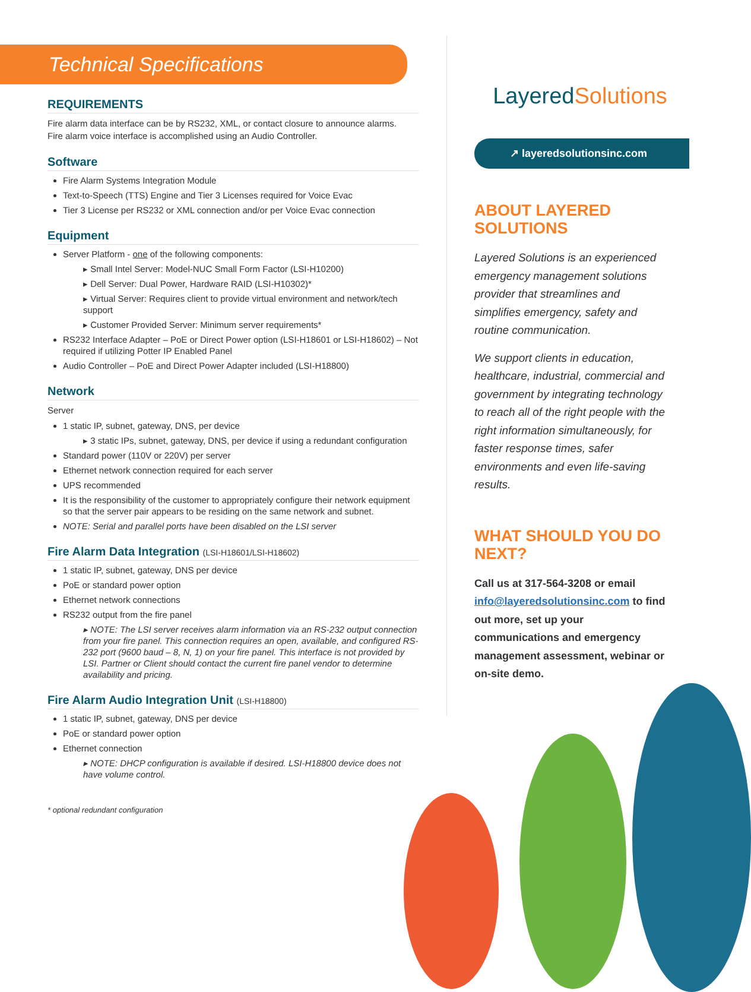Technical Specifications
REQUIREMENTS
Fire alarm data interface can be by RS232, XML, or contact closure to announce alarms.
Fire alarm voice interface is accomplished using an Audio Controller.
Software
Fire Alarm Systems Integration Module
Text-to-Speech (TTS) Engine and Tier 3 Licenses required for Voice Evac
Tier 3 License per RS232 or XML connection and/or per Voice Evac connection
Equipment
Server Platform - one of the following components:
▸ Small Intel Server: Model-NUC Small Form Factor (LSI-H10200)
▸ Dell Server: Dual Power, Hardware RAID (LSI-H10302)*
▸ Virtual Server: Requires client to provide virtual environment and network/tech support
▸ Customer Provided Server: Minimum server requirements*
RS232 Interface Adapter – PoE or Direct Power option (LSI-H18601 or LSI-H18602) – Not required if utilizing Potter IP Enabled Panel
Audio Controller – PoE and Direct Power Adapter included (LSI-H18800)
Network
Server
1 static IP, subnet, gateway, DNS, per device
▸ 3 static IPs, subnet, gateway, DNS, per device if using a redundant configuration
Standard power (110V or 220V) per server
Ethernet network connection required for each server
UPS recommended
It is the responsibility of the customer to appropriately configure their network equipment so that the server pair appears to be residing on the same network and subnet.
NOTE: Serial and parallel ports have been disabled on the LSI server
Fire Alarm Data Integration (LSI-H18601/LSI-H18602)
1 static IP, subnet, gateway, DNS per device
PoE or standard power option
Ethernet network connections
RS232 output from the fire panel
▸ NOTE: The LSI server receives alarm information via an RS-232 output connection from your fire panel. This connection requires an open, available, and configured RS-232 port (9600 baud – 8, N, 1) on your fire panel. This interface is not provided by LSI. Partner or Client should contact the current fire panel vendor to determine availability and pricing.
Fire Alarm Audio Integration Unit (LSI-H18800)
1 static IP, subnet, gateway, DNS per device
PoE or standard power option
Ethernet connection
▸ NOTE: DHCP configuration is available if desired. LSI-H18800 device does not have volume control.
* optional redundant configuration
LayeredSolutions
↗ layeredsolutionsinc.com
ABOUT LAYERED SOLUTIONS
Layered Solutions is an experienced emergency management solutions provider that streamlines and simplifies emergency, safety and routine communication.
We support clients in education, healthcare, industrial, commercial and government by integrating technology to reach all of the right people with the right information simultaneously, for faster response times, safer environments and even life-saving results.
WHAT SHOULD YOU DO NEXT?
Call us at 317-564-3208 or email info@layeredsolutionsinc.com to find out more, set up your communications and emergency management assessment, webinar or on-site demo.